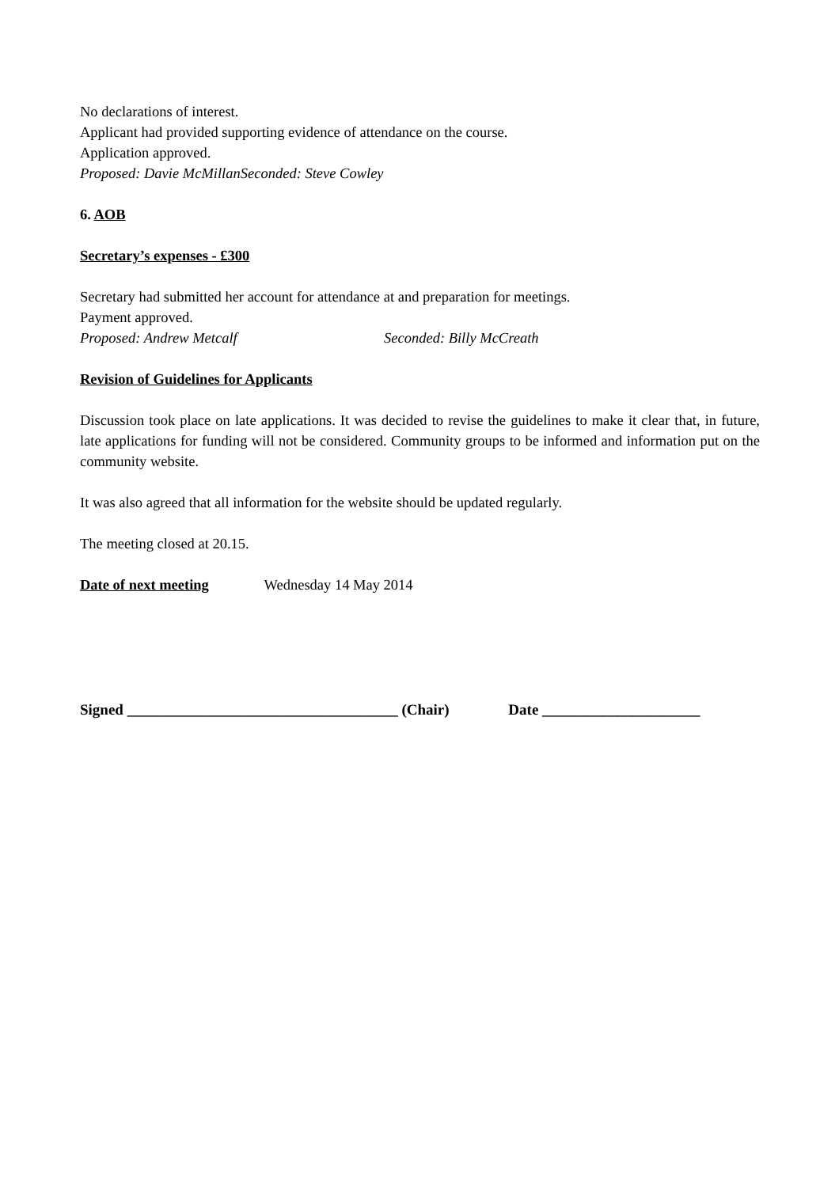No declarations of interest.
Applicant had provided supporting evidence of attendance on the course.
Application approved.
Proposed: Davie McMillan Seconded: Steve Cowley
6. AOB
Secretary’s expenses - £300
Secretary had submitted her account for attendance at and preparation for meetings.
Payment approved.
Proposed: Andrew Metcalf Seconded: Billy McCreath
Revision of Guidelines for Applicants
Discussion took place on late applications. It was decided to revise the guidelines to make it clear that, in future, late applications for funding will not be considered. Community groups to be informed and information put on the community website.
It was also agreed that all information for the website should be updated regularly.
The meeting closed at 20.15.
Date of next meeting Wednesday 14 May 2014
Signed ____________________________________ (Chair) Date _____________________